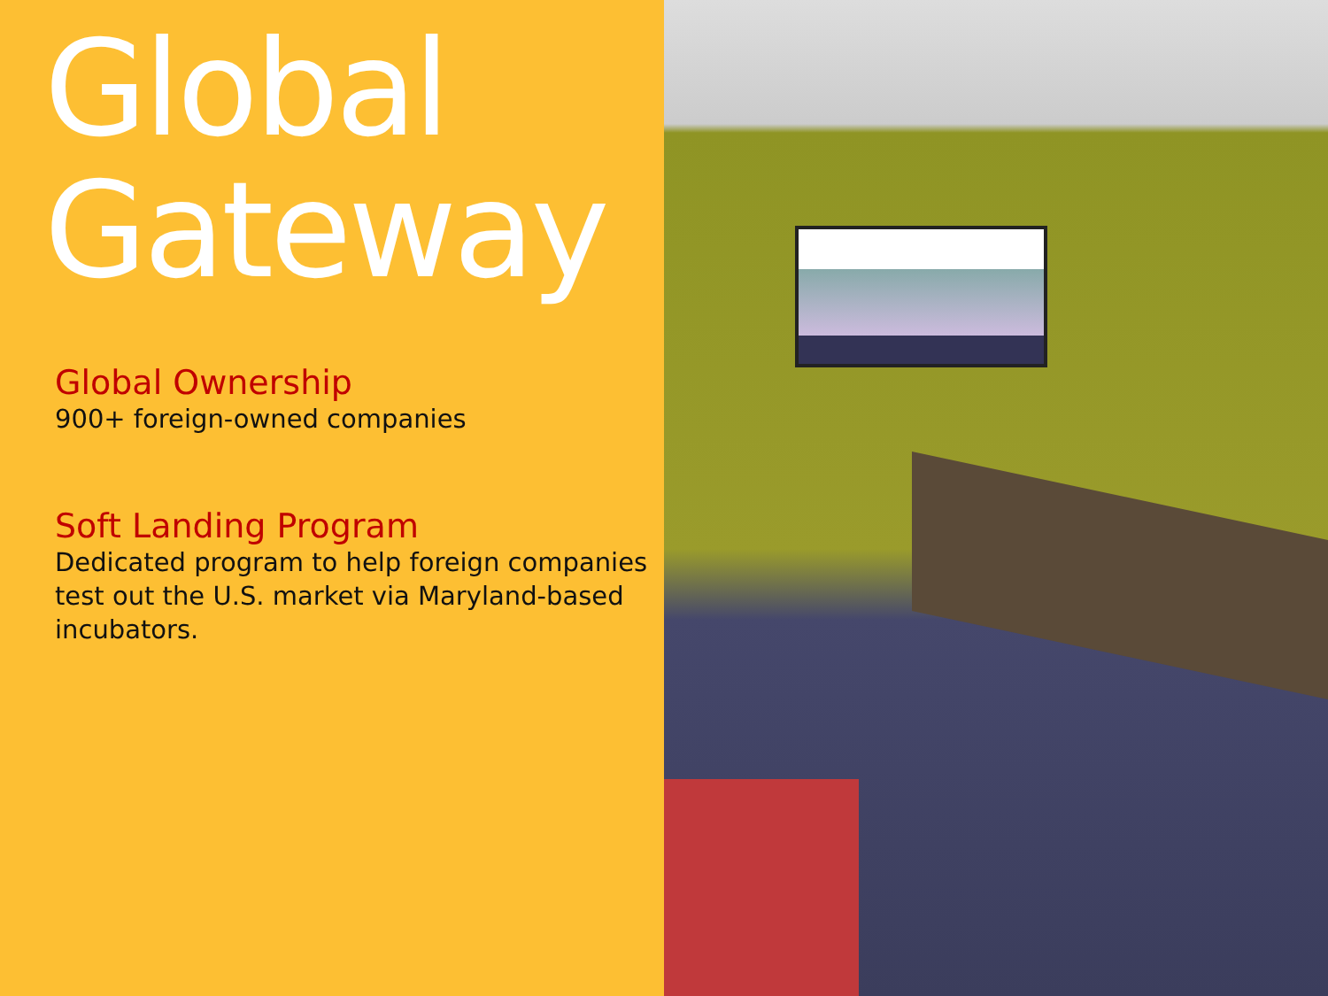Global
Gateway
Global Ownership
900+ foreign-owned companies
Soft Landing Program
Dedicated program to help foreign companies test out the U.S. market via Maryland-based incubators.